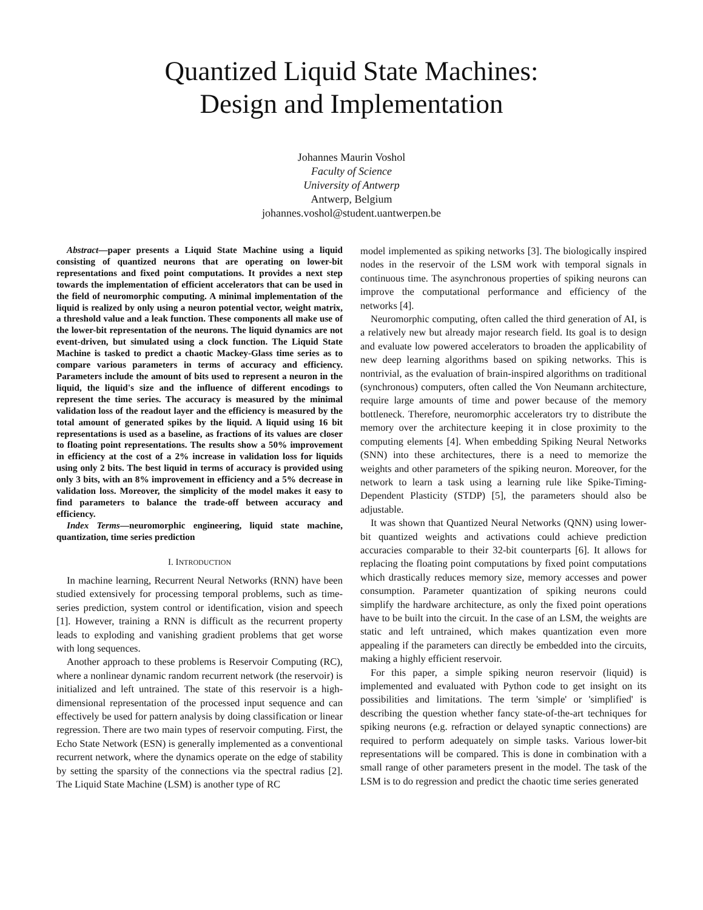Quantized Liquid State Machines:
Design and Implementation
Johannes Maurin Voshol
Faculty of Science
University of Antwerp
Antwerp, Belgium
johannes.voshol@student.uantwerpen.be
Abstract—paper presents a Liquid State Machine using a liquid consisting of quantized neurons that are operating on lower-bit representations and fixed point computations. It provides a next step towards the implementation of efficient accelerators that can be used in the field of neuromorphic computing. A minimal implementation of the liquid is realized by only using a neuron potential vector, weight matrix, a threshold value and a leak function. These components all make use of the lower-bit representation of the neurons. The liquid dynamics are not event-driven, but simulated using a clock function. The Liquid State Machine is tasked to predict a chaotic Mackey-Glass time series as to compare various parameters in terms of accuracy and efficiency. Parameters include the amount of bits used to represent a neuron in the liquid, the liquid's size and the influence of different encodings to represent the time series. The accuracy is measured by the minimal validation loss of the readout layer and the efficiency is measured by the total amount of generated spikes by the liquid. A liquid using 16 bit representations is used as a baseline, as fractions of its values are closer to floating point representations. The results show a 50% improvement in efficiency at the cost of a 2% increase in validation loss for liquids using only 2 bits. The best liquid in terms of accuracy is provided using only 3 bits, with an 8% improvement in efficiency and a 5% decrease in validation loss. Moreover, the simplicity of the model makes it easy to find parameters to balance the trade-off between accuracy and efficiency.
Index Terms—neuromorphic engineering, liquid state machine, quantization, time series prediction
I. INTRODUCTION
In machine learning, Recurrent Neural Networks (RNN) have been studied extensively for processing temporal problems, such as time-series prediction, system control or identification, vision and speech [1]. However, training a RNN is difficult as the recurrent property leads to exploding and vanishing gradient problems that get worse with long sequences.
Another approach to these problems is Reservoir Computing (RC), where a nonlinear dynamic random recurrent network (the reservoir) is initialized and left untrained. The state of this reservoir is a high-dimensional representation of the processed input sequence and can effectively be used for pattern analysis by doing classification or linear regression. There are two main types of reservoir computing. First, the Echo State Network (ESN) is generally implemented as a conventional recurrent network, where the dynamics operate on the edge of stability by setting the sparsity of the connections via the spectral radius [2]. The Liquid State Machine (LSM) is another type of RC
model implemented as spiking networks [3]. The biologically inspired nodes in the reservoir of the LSM work with temporal signals in continuous time. The asynchronous properties of spiking neurons can improve the computational performance and efficiency of the networks [4].
Neuromorphic computing, often called the third generation of AI, is a relatively new but already major research field. Its goal is to design and evaluate low powered accelerators to broaden the applicability of new deep learning algorithms based on spiking networks. This is nontrivial, as the evaluation of brain-inspired algorithms on traditional (synchronous) computers, often called the Von Neumann architecture, require large amounts of time and power because of the memory bottleneck. Therefore, neuromorphic accelerators try to distribute the memory over the architecture keeping it in close proximity to the computing elements [4]. When embedding Spiking Neural Networks (SNN) into these architectures, there is a need to memorize the weights and other parameters of the spiking neuron. Moreover, for the network to learn a task using a learning rule like Spike-Timing-Dependent Plasticity (STDP) [5], the parameters should also be adjustable.
It was shown that Quantized Neural Networks (QNN) using lower-bit quantized weights and activations could achieve prediction accuracies comparable to their 32-bit counterparts [6]. It allows for replacing the floating point computations by fixed point computations which drastically reduces memory size, memory accesses and power consumption. Parameter quantization of spiking neurons could simplify the hardware architecture, as only the fixed point operations have to be built into the circuit. In the case of an LSM, the weights are static and left untrained, which makes quantization even more appealing if the parameters can directly be embedded into the circuits, making a highly efficient reservoir.
For this paper, a simple spiking neuron reservoir (liquid) is implemented and evaluated with Python code to get insight on its possibilities and limitations. The term 'simple' or 'simplified' is describing the question whether fancy state-of-the-art techniques for spiking neurons (e.g. refraction or delayed synaptic connections) are required to perform adequately on simple tasks. Various lower-bit representations will be compared. This is done in combination with a small range of other parameters present in the model. The task of the LSM is to do regression and predict the chaotic time series generated